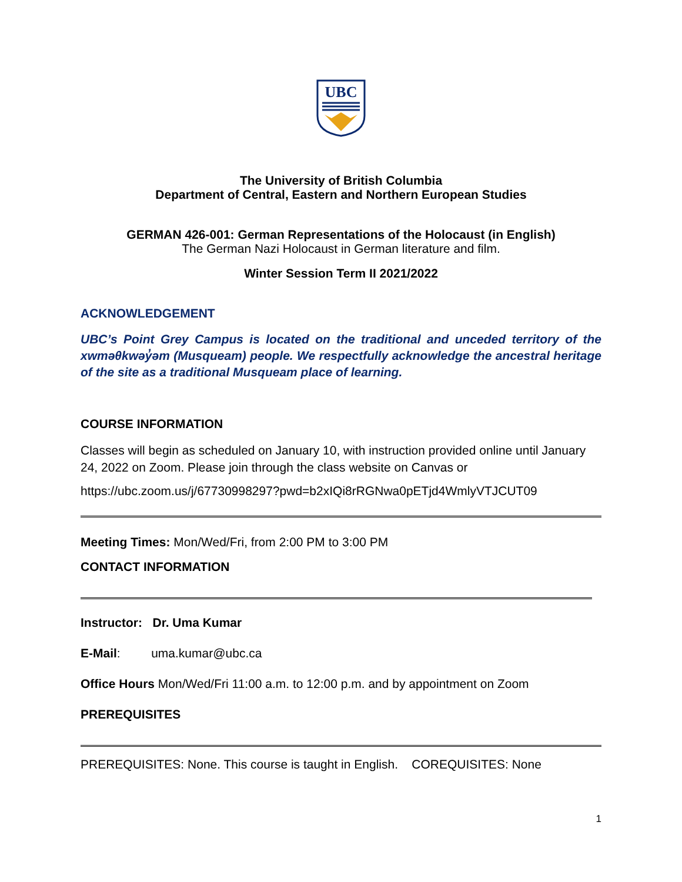UBC
The University of British Columbia
Department of Central, Eastern and Northern European Studies
GERMAN 426-001: German Representations of the Holocaust (in English)
The German Nazi Holocaust in German literature and film.
Winter Session Term II 2021/2022
ACKNOWLEDGEMENT
UBC’s Point Grey Campus is located on the traditional and unceded territory of the xwməθkwəy̓əm (Musqueam) people. We respectfully acknowledge the ancestral heritage of the site as a traditional Musqueam place of learning.
COURSE INFORMATION
Classes will begin as scheduled on January 10, with instruction provided online until January 24, 2022 on Zoom. Please join through the class website on Canvas or
https://ubc.zoom.us/j/67730998297?pwd=b2xIQi8rRGNwa0pETjd4WmlyVTJCUT09
Meeting Times: Mon/Wed/Fri, from 2:00 PM to 3:00 PM
CONTACT INFORMATION
Instructor: Dr. Uma Kumar
E-Mail: uma.kumar@ubc.ca
Office Hours Mon/Wed/Fri 11:00 a.m. to 12:00 p.m. and by appointment on Zoom
PREREQUISITES
PREREQUISITES: None. This course is taught in English. COREQUISITES: None
1